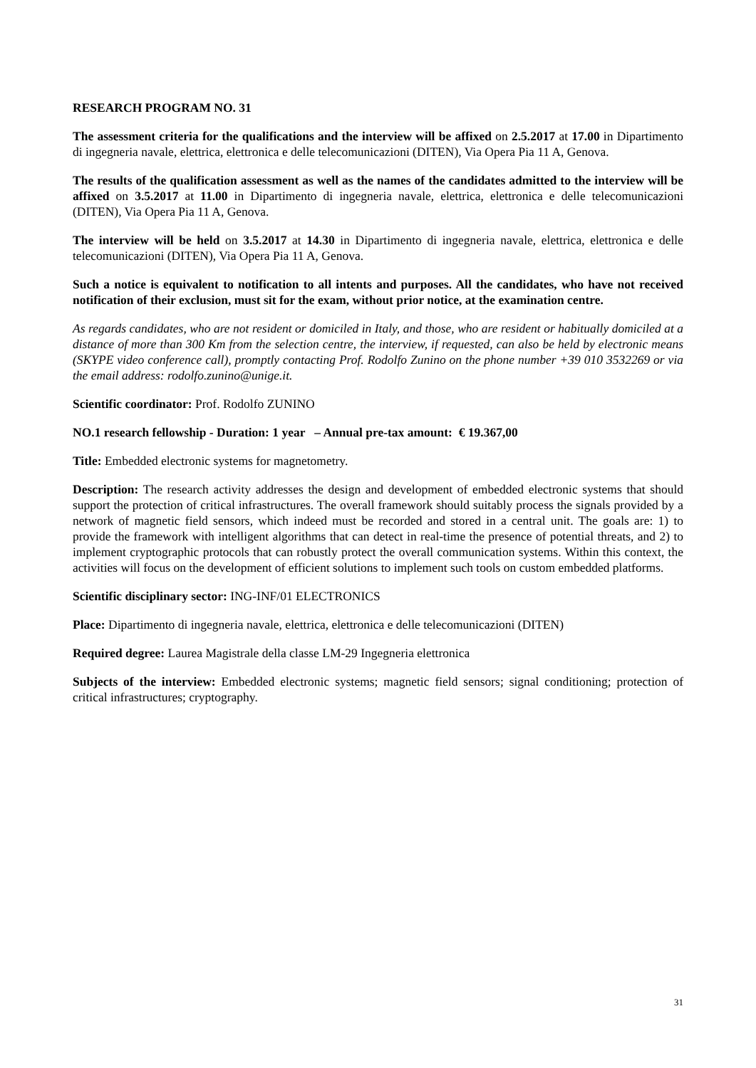RESEARCH PROGRAM NO. 31
The assessment criteria for the qualifications and the interview will be affixed on 2.5.2017 at 17.00 in Dipartimento di ingegneria navale, elettrica, elettronica e delle telecomunicazioni (DITEN), Via Opera Pia 11 A, Genova.
The results of the qualification assessment as well as the names of the candidates admitted to the interview will be affixed on 3.5.2017 at 11.00 in Dipartimento di ingegneria navale, elettrica, elettronica e delle telecomunicazioni (DITEN), Via Opera Pia 11 A, Genova.
The interview will be held on 3.5.2017 at 14.30 in Dipartimento di ingegneria navale, elettrica, elettronica e delle telecomunicazioni (DITEN), Via Opera Pia 11 A, Genova.
Such a notice is equivalent to notification to all intents and purposes. All the candidates, who have not received notification of their exclusion, must sit for the exam, without prior notice, at the examination centre.
As regards candidates, who are not resident or domiciled in Italy, and those, who are resident or habitually domiciled at a distance of more than 300 Km from the selection centre, the interview, if requested, can also be held by electronic means (SKYPE video conference call), promptly contacting Prof. Rodolfo Zunino on the phone number +39 010 3532269 or via the email address: rodolfo.zunino@unige.it.
Scientific coordinator: Prof. Rodolfo ZUNINO
NO.1 research fellowship - Duration: 1 year – Annual pre-tax amount: € 19.367,00
Title: Embedded electronic systems for magnetometry.
Description: The research activity addresses the design and development of embedded electronic systems that should support the protection of critical infrastructures. The overall framework should suitably process the signals provided by a network of magnetic field sensors, which indeed must be recorded and stored in a central unit. The goals are: 1) to provide the framework with intelligent algorithms that can detect in real-time the presence of potential threats, and 2) to implement cryptographic protocols that can robustly protect the overall communication systems. Within this context, the activities will focus on the development of efficient solutions to implement such tools on custom embedded platforms.
Scientific disciplinary sector: ING-INF/01 ELECTRONICS
Place: Dipartimento di ingegneria navale, elettrica, elettronica e delle telecomunicazioni (DITEN)
Required degree: Laurea Magistrale della classe LM-29 Ingegneria elettronica
Subjects of the interview: Embedded electronic systems; magnetic field sensors; signal conditioning; protection of critical infrastructures; cryptography.
31